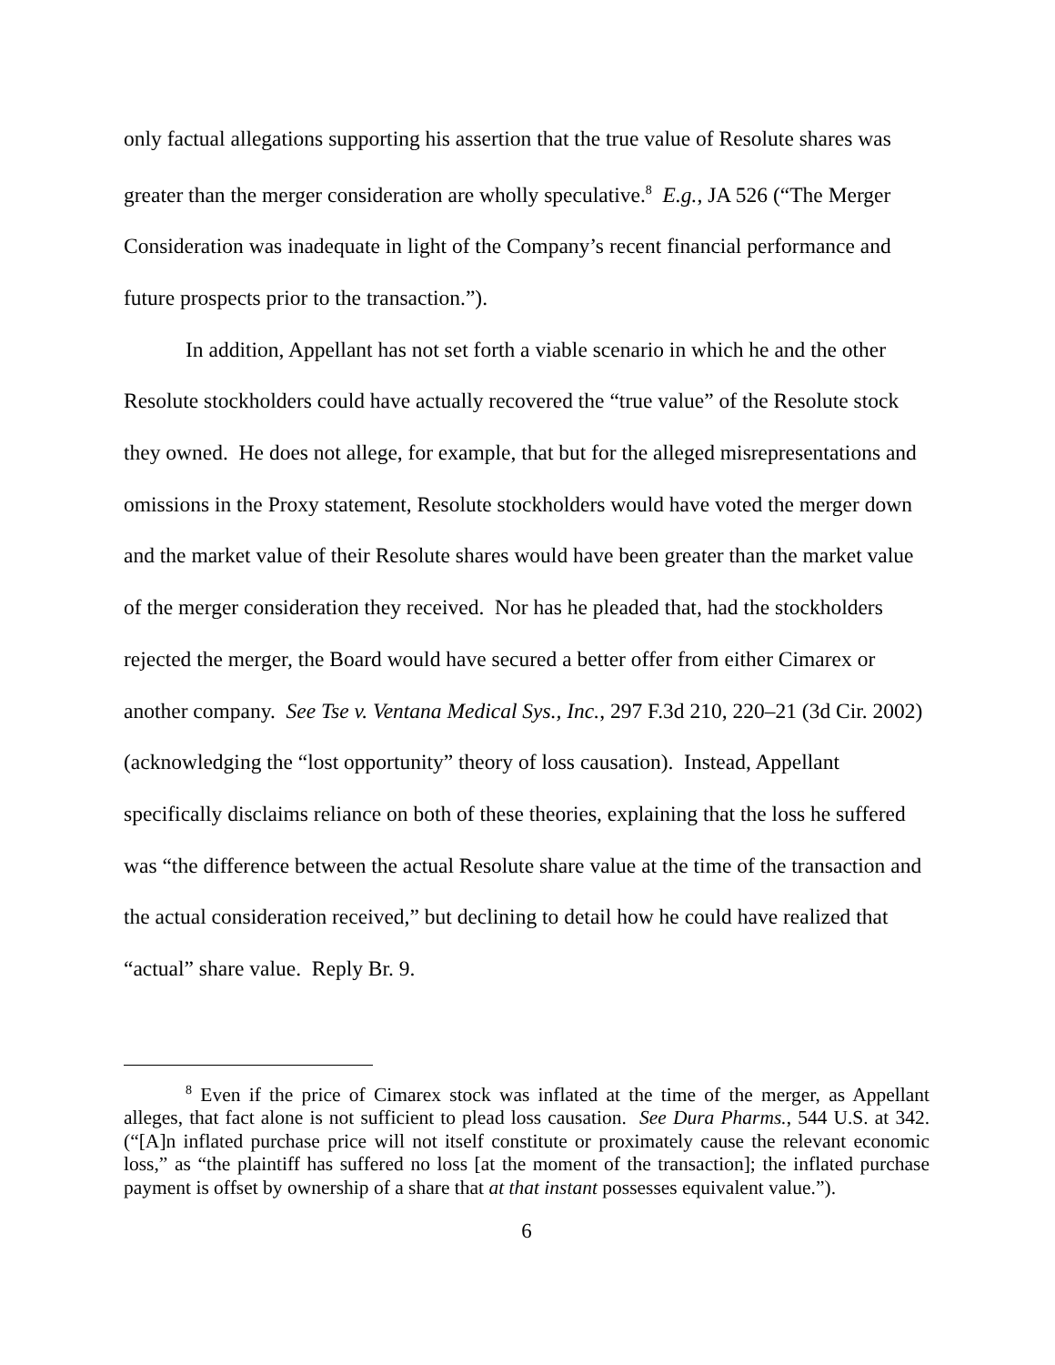only factual allegations supporting his assertion that the true value of Resolute shares was greater than the merger consideration are wholly speculative.<sup>8</sup> E.g., JA 526 (“The Merger Consideration was inadequate in light of the Company’s recent financial performance and future prospects prior to the transaction.”).
In addition, Appellant has not set forth a viable scenario in which he and the other Resolute stockholders could have actually recovered the “true value” of the Resolute stock they owned. He does not allege, for example, that but for the alleged misrepresentations and omissions in the Proxy statement, Resolute stockholders would have voted the merger down and the market value of their Resolute shares would have been greater than the market value of the merger consideration they received. Nor has he pleaded that, had the stockholders rejected the merger, the Board would have secured a better offer from either Cimarex or another company. See Tse v. Ventana Medical Sys., Inc., 297 F.3d 210, 220–21 (3d Cir. 2002) (acknowledging the “lost opportunity” theory of loss causation). Instead, Appellant specifically disclaims reliance on both of these theories, explaining that the loss he suffered was “the difference between the actual Resolute share value at the time of the transaction and the actual consideration received,” but declining to detail how he could have realized that “actual” share value. Reply Br. 9.
<sup>8</sup> Even if the price of Cimarex stock was inflated at the time of the merger, as Appellant alleges, that fact alone is not sufficient to plead loss causation. See Dura Pharms., 544 U.S. at 342. (“[A]n inflated purchase price will not itself constitute or proximately cause the relevant economic loss,” as “the plaintiff has suffered no loss [at the moment of the transaction]; the inflated purchase payment is offset by ownership of a share that at that instant possesses equivalent value.”).
6